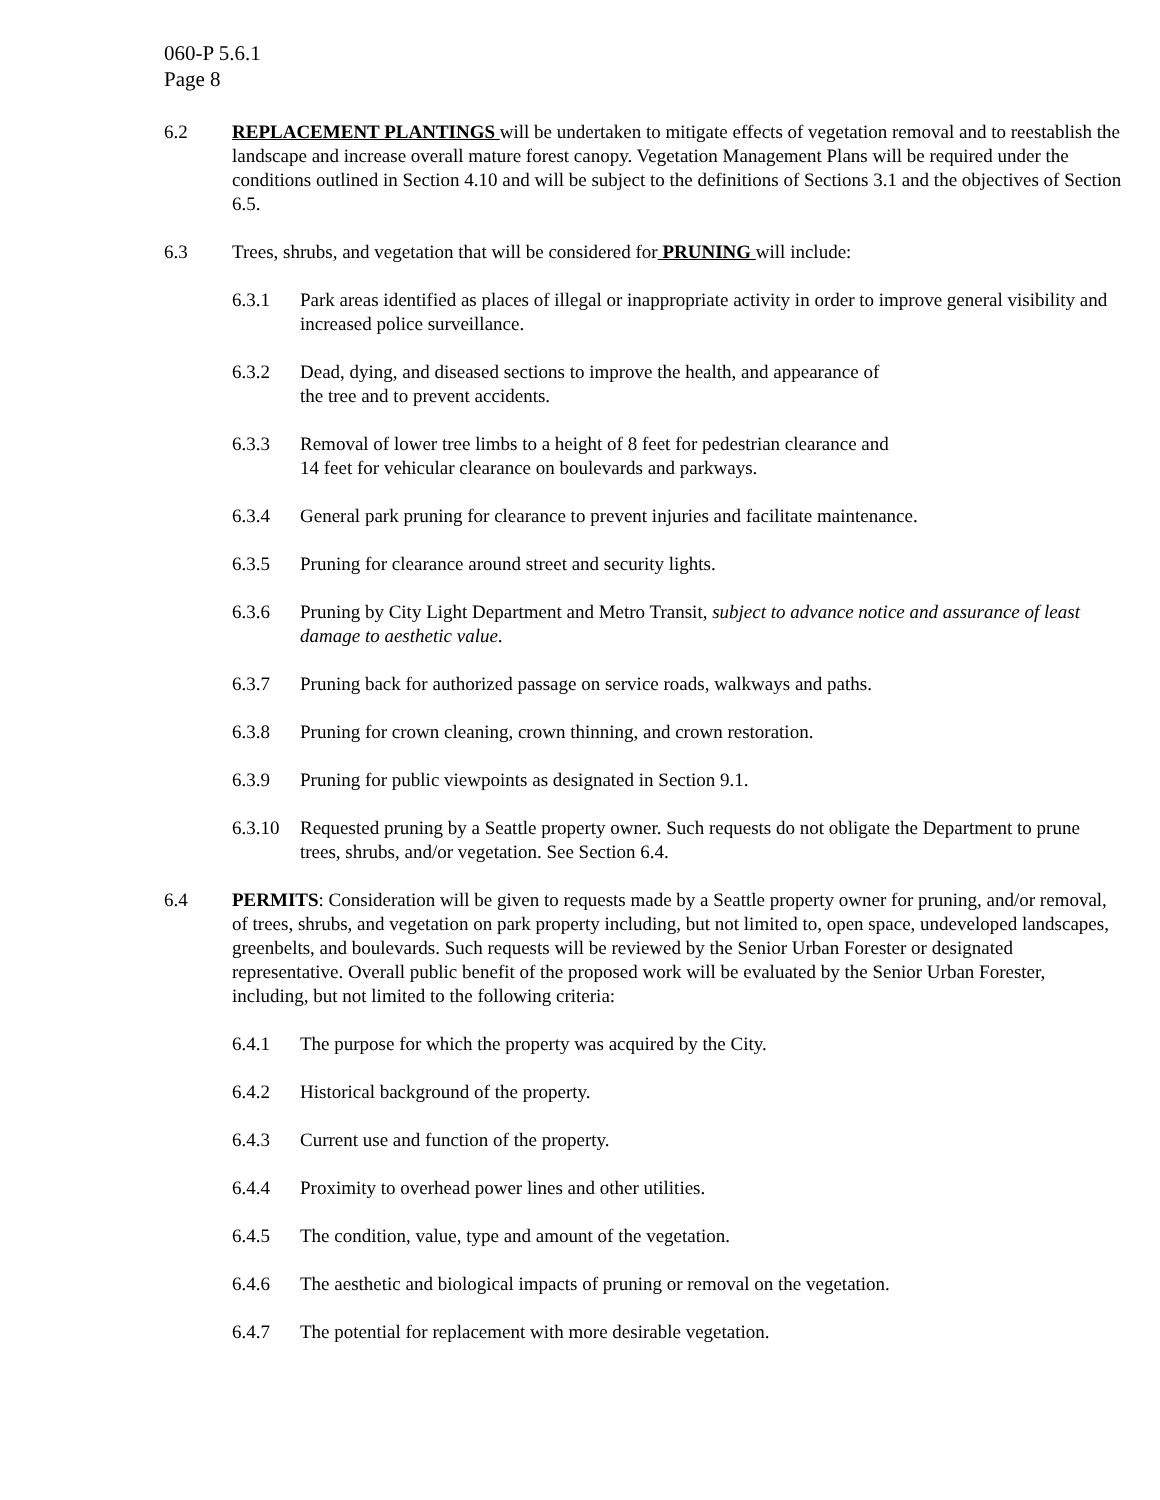060-P 5.6.1
Page 8
6.2 REPLACEMENT PLANTINGS will be undertaken to mitigate effects of vegetation removal and to reestablish the landscape and increase overall mature forest canopy. Vegetation Management Plans will be required under the conditions outlined in Section 4.10 and will be subject to the definitions of Sections 3.1 and the objectives of Section 6.5.
6.3 Trees, shrubs, and vegetation that will be considered for PRUNING will include:
6.3.1 Park areas identified as places of illegal or inappropriate activity in order to improve general visibility and increased police surveillance.
6.3.2 Dead, dying, and diseased sections to improve the health, and appearance of
the tree and to prevent accidents.
6.3.3 Removal of lower tree limbs to a height of 8 feet for pedestrian clearance and
14 feet for vehicular clearance on boulevards and parkways.
6.3.4 General park pruning for clearance to prevent injuries and facilitate maintenance.
6.3.5 Pruning for clearance around street and security lights.
6.3.6 Pruning by City Light Department and Metro Transit, subject to advance notice and assurance of least damage to aesthetic value.
6.3.7 Pruning back for authorized passage on service roads, walkways and paths.
6.3.8 Pruning for crown cleaning, crown thinning, and crown restoration.
6.3.9 Pruning for public viewpoints as designated in Section 9.1.
6.3.10
Requested pruning by a Seattle property owner. Such requests do not obligate the Department to prune trees, shrubs, and/or vegetation. See Section 6.4.
6.4 PERMITS: Consideration will be given to requests made by a Seattle property owner for pruning, and/or removal, of trees, shrubs, and vegetation on park property including, but not limited to, open space, undeveloped landscapes, greenbelts, and boulevards. Such requests will be reviewed by the Senior Urban Forester or designated representative. Overall public benefit of the proposed work will be evaluated by the Senior Urban Forester, including, but not limited to the following criteria:
6.4.1 The purpose for which the property was acquired by the City.
6.4.2 Historical background of the property.
6.4.3 Current use and function of the property.
6.4.4 Proximity to overhead power lines and other utilities.
6.4.5 The condition, value, type and amount of the vegetation.
6.4.6 The aesthetic and biological impacts of pruning or removal on the vegetation.
6.4.7 The potential for replacement with more desirable vegetation.